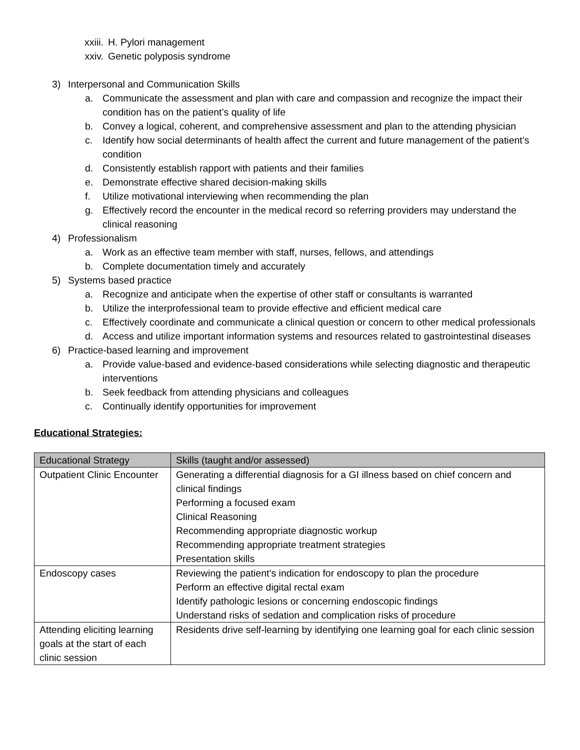xxiii. H. Pylori management
xxiv. Genetic polyposis syndrome
3) Interpersonal and Communication Skills
a. Communicate the assessment and plan with care and compassion and recognize the impact their condition has on the patient’s quality of life
b. Convey a logical, coherent, and comprehensive assessment and plan to the attending physician
c. Identify how social determinants of health affect the current and future management of the patient’s condition
d. Consistently establish rapport with patients and their families
e. Demonstrate effective shared decision-making skills
f. Utilize motivational interviewing when recommending the plan
g. Effectively record the encounter in the medical record so referring providers may understand the clinical reasoning
4) Professionalism
a. Work as an effective team member with staff, nurses, fellows, and attendings
b. Complete documentation timely and accurately
5) Systems based practice
a. Recognize and anticipate when the expertise of other staff or consultants is warranted
b. Utilize the interprofessional team to provide effective and efficient medical care
c. Effectively coordinate and communicate a clinical question or concern to other medical professionals
d. Access and utilize important information systems and resources related to gastrointestinal diseases
6) Practice-based learning and improvement
a. Provide value-based and evidence-based considerations while selecting diagnostic and therapeutic interventions
b. Seek feedback from attending physicians and colleagues
c. Continually identify opportunities for improvement
Educational Strategies:
| Educational Strategy | Skills (taught and/or assessed) |
| --- | --- |
| Outpatient Clinic Encounter | Generating a differential diagnosis for a GI illness based on chief concern and clinical findings Performing a focused exam Clinical Reasoning Recommending appropriate diagnostic workup Recommending appropriate treatment strategies Presentation skills |
| Endoscopy cases | Reviewing the patient’s indication for endoscopy to plan the procedure Perform an effective digital rectal exam Identify pathologic lesions or concerning endoscopic findings Understand risks of sedation and complication risks of procedure |
| Attending eliciting learning goals at the start of each clinic session | Residents drive self-learning by identifying one learning goal for each clinic session |